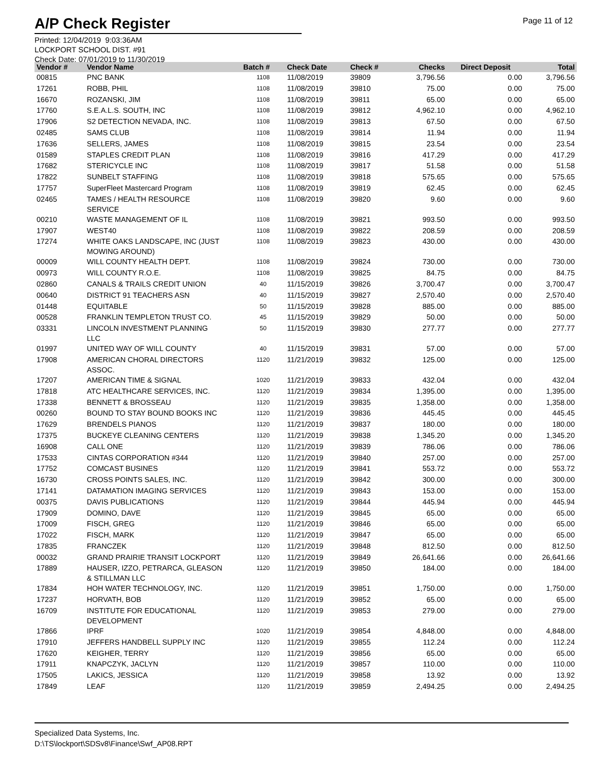A/P Check Register
Page 11 of 12
Printed: 12/04/2019 9:03:36AM
LOCKPORT SCHOOL DIST. #91
Check Date: 07/01/2019 to 11/30/2019
| Vendor # | Vendor Name | Batch # | Check Date | Check # | Checks | Direct Deposit | Total |
| --- | --- | --- | --- | --- | --- | --- | --- |
| 00815 | PNC BANK | 1108 | 11/08/2019 | 39809 | 3,796.56 | 0.00 | 3,796.56 |
| 17261 | ROBB, PHIL | 1108 | 11/08/2019 | 39810 | 75.00 | 0.00 | 75.00 |
| 16670 | ROZANSKI, JIM | 1108 | 11/08/2019 | 39811 | 65.00 | 0.00 | 65.00 |
| 17760 | S.E.A.L.S. SOUTH, INC | 1108 | 11/08/2019 | 39812 | 4,962.10 | 0.00 | 4,962.10 |
| 17906 | S2 DETECTION NEVADA, INC. | 1108 | 11/08/2019 | 39813 | 67.50 | 0.00 | 67.50 |
| 02485 | SAMS CLUB | 1108 | 11/08/2019 | 39814 | 11.94 | 0.00 | 11.94 |
| 17636 | SELLERS, JAMES | 1108 | 11/08/2019 | 39815 | 23.54 | 0.00 | 23.54 |
| 01589 | STAPLES CREDIT PLAN | 1108 | 11/08/2019 | 39816 | 417.29 | 0.00 | 417.29 |
| 17682 | STERICYCLE INC | 1108 | 11/08/2019 | 39817 | 51.58 | 0.00 | 51.58 |
| 17822 | SUNBELT STAFFING | 1108 | 11/08/2019 | 39818 | 575.65 | 0.00 | 575.65 |
| 17757 | SuperFleet Mastercard Program | 1108 | 11/08/2019 | 39819 | 62.45 | 0.00 | 62.45 |
| 02465 | TAMES / HEALTH RESOURCE SERVICE | 1108 | 11/08/2019 | 39820 | 9.60 | 0.00 | 9.60 |
| 00210 | WASTE MANAGEMENT OF IL | 1108 | 11/08/2019 | 39821 | 993.50 | 0.00 | 993.50 |
| 17907 | WEST40 | 1108 | 11/08/2019 | 39822 | 208.59 | 0.00 | 208.59 |
| 17274 | WHITE OAKS LANDSCAPE, INC (JUST MOWING AROUND) | 1108 | 11/08/2019 | 39823 | 430.00 | 0.00 | 430.00 |
| 00009 | WILL COUNTY HEALTH DEPT. | 1108 | 11/08/2019 | 39824 | 730.00 | 0.00 | 730.00 |
| 00973 | WILL COUNTY R.O.E. | 1108 | 11/08/2019 | 39825 | 84.75 | 0.00 | 84.75 |
| 02860 | CANALS & TRAILS CREDIT UNION | 40 | 11/15/2019 | 39826 | 3,700.47 | 0.00 | 3,700.47 |
| 00640 | DISTRICT 91 TEACHERS ASN | 40 | 11/15/2019 | 39827 | 2,570.40 | 0.00 | 2,570.40 |
| 01448 | EQUITABLE | 50 | 11/15/2019 | 39828 | 885.00 | 0.00 | 885.00 |
| 00528 | FRANKLIN TEMPLETON TRUST CO. | 45 | 11/15/2019 | 39829 | 50.00 | 0.00 | 50.00 |
| 03331 | LINCOLN INVESTMENT PLANNING LLC | 50 | 11/15/2019 | 39830 | 277.77 | 0.00 | 277.77 |
| 01997 | UNITED WAY OF WILL COUNTY | 40 | 11/15/2019 | 39831 | 57.00 | 0.00 | 57.00 |
| 17908 | AMERICAN CHORAL DIRECTORS ASSOC. | 1120 | 11/21/2019 | 39832 | 125.00 | 0.00 | 125.00 |
| 17207 | AMERICAN TIME & SIGNAL | 1020 | 11/21/2019 | 39833 | 432.04 | 0.00 | 432.04 |
| 17818 | ATC HEALTHCARE SERVICES, INC. | 1120 | 11/21/2019 | 39834 | 1,395.00 | 0.00 | 1,395.00 |
| 17338 | BENNETT & BROSSEAU | 1120 | 11/21/2019 | 39835 | 1,358.00 | 0.00 | 1,358.00 |
| 00260 | BOUND TO STAY BOUND BOOKS INC | 1120 | 11/21/2019 | 39836 | 445.45 | 0.00 | 445.45 |
| 17629 | BRENDELS PIANOS | 1120 | 11/21/2019 | 39837 | 180.00 | 0.00 | 180.00 |
| 17375 | BUCKEYE CLEANING CENTERS | 1120 | 11/21/2019 | 39838 | 1,345.20 | 0.00 | 1,345.20 |
| 16908 | CALL ONE | 1120 | 11/21/2019 | 39839 | 786.06 | 0.00 | 786.06 |
| 17533 | CINTAS CORPORATION #344 | 1120 | 11/21/2019 | 39840 | 257.00 | 0.00 | 257.00 |
| 17752 | COMCAST BUSINES | 1120 | 11/21/2019 | 39841 | 553.72 | 0.00 | 553.72 |
| 16730 | CROSS POINTS SALES, INC. | 1120 | 11/21/2019 | 39842 | 300.00 | 0.00 | 300.00 |
| 17141 | DATAMATION IMAGING SERVICES | 1120 | 11/21/2019 | 39843 | 153.00 | 0.00 | 153.00 |
| 00375 | DAVIS PUBLICATIONS | 1120 | 11/21/2019 | 39844 | 445.94 | 0.00 | 445.94 |
| 17909 | DOMINO, DAVE | 1120 | 11/21/2019 | 39845 | 65.00 | 0.00 | 65.00 |
| 17009 | FISCH, GREG | 1120 | 11/21/2019 | 39846 | 65.00 | 0.00 | 65.00 |
| 17022 | FISCH, MARK | 1120 | 11/21/2019 | 39847 | 65.00 | 0.00 | 65.00 |
| 17835 | FRANCZEK | 1120 | 11/21/2019 | 39848 | 812.50 | 0.00 | 812.50 |
| 00032 | GRAND PRAIRIE TRANSIT LOCKPORT | 1120 | 11/21/2019 | 39849 | 26,641.66 | 0.00 | 26,641.66 |
| 17889 | HAUSER, IZZO, PETRARCA, GLEASON & STILLMAN LLC | 1120 | 11/21/2019 | 39850 | 184.00 | 0.00 | 184.00 |
| 17834 | HOH WATER TECHNOLOGY, INC. | 1120 | 11/21/2019 | 39851 | 1,750.00 | 0.00 | 1,750.00 |
| 17237 | HORVATH, BOB | 1120 | 11/21/2019 | 39852 | 65.00 | 0.00 | 65.00 |
| 16709 | INSTITUTE FOR EDUCATIONAL DEVELOPMENT | 1120 | 11/21/2019 | 39853 | 279.00 | 0.00 | 279.00 |
| 17866 | IPRF | 1020 | 11/21/2019 | 39854 | 4,848.00 | 0.00 | 4,848.00 |
| 17910 | JEFFERS HANDBELL SUPPLY INC | 1120 | 11/21/2019 | 39855 | 112.24 | 0.00 | 112.24 |
| 17620 | KEIGHER, TERRY | 1120 | 11/21/2019 | 39856 | 65.00 | 0.00 | 65.00 |
| 17911 | KNAPCZYK, JACLYN | 1120 | 11/21/2019 | 39857 | 110.00 | 0.00 | 110.00 |
| 17505 | LAKICS, JESSICA | 1120 | 11/21/2019 | 39858 | 13.92 | 0.00 | 13.92 |
| 17849 | LEAF | 1120 | 11/21/2019 | 39859 | 2,494.25 | 0.00 | 2,494.25 |
Specialized Data Systems, Inc.
D:\TS\lockport\SDSv8\Finance\Swf_AP08.RPT